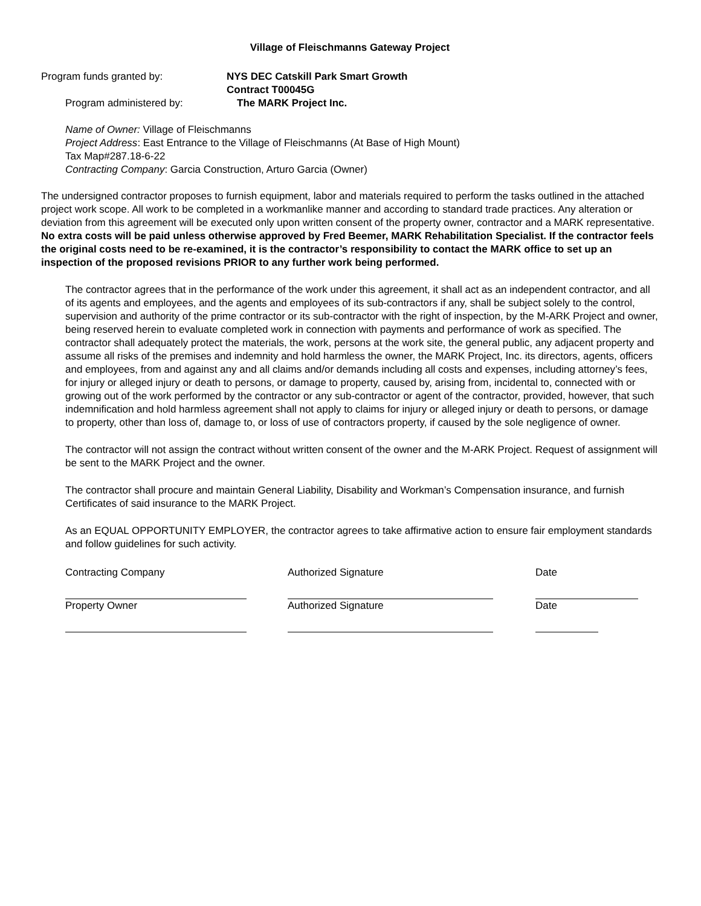Village of Fleischmanns Gateway Project
Program funds granted by: NYS DEC Catskill Park Smart Growth
Contract T00045G
Program administered by: The MARK Project Inc.
Name of Owner: Village of Fleischmanns
Project Address: East Entrance to the Village of Fleischmanns (At Base of High Mount)
Tax Map#287.18-6-22
Contracting Company: Garcia Construction, Arturo Garcia (Owner)
The undersigned contractor proposes to furnish equipment, labor and materials required to perform the tasks outlined in the attached project work scope. All work to be completed in a workmanlike manner and according to standard trade practices. Any alteration or deviation from this agreement will be executed only upon written consent of the property owner, contractor and a MARK representative. No extra costs will be paid unless otherwise approved by Fred Beemer, MARK Rehabilitation Specialist. If the contractor feels the original costs need to be re-examined, it is the contractor’s responsibility to contact the MARK office to set up an inspection of the proposed revisions PRIOR to any further work being performed.
The contractor agrees that in the performance of the work under this agreement, it shall act as an independent contractor, and all of its agents and employees, and the agents and employees of its sub-contractors if any, shall be subject solely to the control, supervision and authority of the prime contractor or its sub-contractor with the right of inspection, by the M-ARK Project and owner, being reserved herein to evaluate completed work in connection with payments and performance of work as specified. The contractor shall adequately protect the materials, the work, persons at the work site, the general public, any adjacent property and assume all risks of the premises and indemnity and hold harmless the owner, the MARK Project, Inc. its directors, agents, officers and employees, from and against any and all claims and/or demands including all costs and expenses, including attorney’s fees, for injury or alleged injury or death to persons, or damage to property, caused by, arising from, incidental to, connected with or growing out of the work performed by the contractor or any sub-contractor or agent of the contractor, provided, however, that such indemnification and hold harmless agreement shall not apply to claims for injury or alleged injury or death to persons, or damage to property, other than loss of, damage to, or loss of use of contractors property, if caused by the sole negligence of owner.
The contractor will not assign the contract without written consent of the owner and the M-ARK Project. Request of assignment will be sent to the MARK Project and the owner.
The contractor shall procure and maintain General Liability, Disability and Workman’s Compensation insurance, and furnish Certificates of said insurance to the MARK Project.
As an EQUAL OPPORTUNITY EMPLOYER, the contractor agrees to take affirmative action to ensure fair employment standards and follow guidelines for such activity.
Contracting Company
Property Owner
Authorized Signature
Authorized Signature
Date
Date